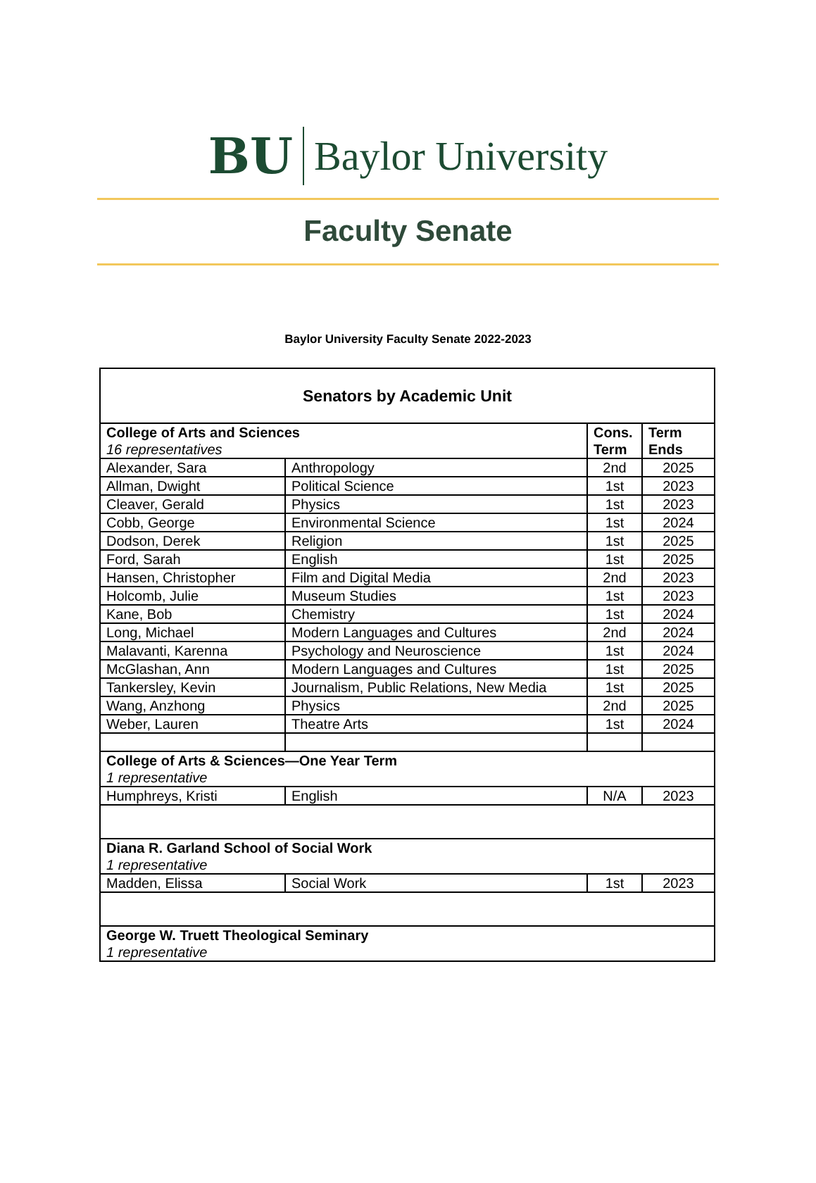BU Baylor University
Faculty Senate
Baylor University Faculty Senate 2022-2023
| Senators by Academic Unit | | | |
| --- | --- | --- | --- |
| College of Arts and Sciences 16 representatives | | Cons. Term | Term Ends |
| Alexander, Sara | Anthropology | 2nd | 2025 |
| Allman, Dwight | Political Science | 1st | 2023 |
| Cleaver, Gerald | Physics | 1st | 2023 |
| Cobb, George | Environmental Science | 1st | 2024 |
| Dodson, Derek | Religion | 1st | 2025 |
| Ford, Sarah | English | 1st | 2025 |
| Hansen, Christopher | Film and Digital Media | 2nd | 2023 |
| Holcomb, Julie | Museum Studies | 1st | 2023 |
| Kane, Bob | Chemistry | 1st | 2024 |
| Long, Michael | Modern Languages and Cultures | 2nd | 2024 |
| Malavanti, Karenna | Psychology and Neuroscience | 1st | 2024 |
| McGlashan, Ann | Modern Languages and Cultures | 1st | 2025 |
| Tankersley, Kevin | Journalism, Public Relations, New Media | 1st | 2025 |
| Wang, Anzhong | Physics | 2nd | 2025 |
| Weber, Lauren | Theatre Arts | 1st | 2024 |
| College of Arts & Sciences—One Year Term 1 representative | | | |
| Humphreys, Kristi | English | N/A | 2023 |
| Diana R. Garland School of Social Work 1 representative | | | |
| Madden, Elissa | Social Work | 1st | 2023 |
| George W. Truett Theological Seminary 1 representative | | | |